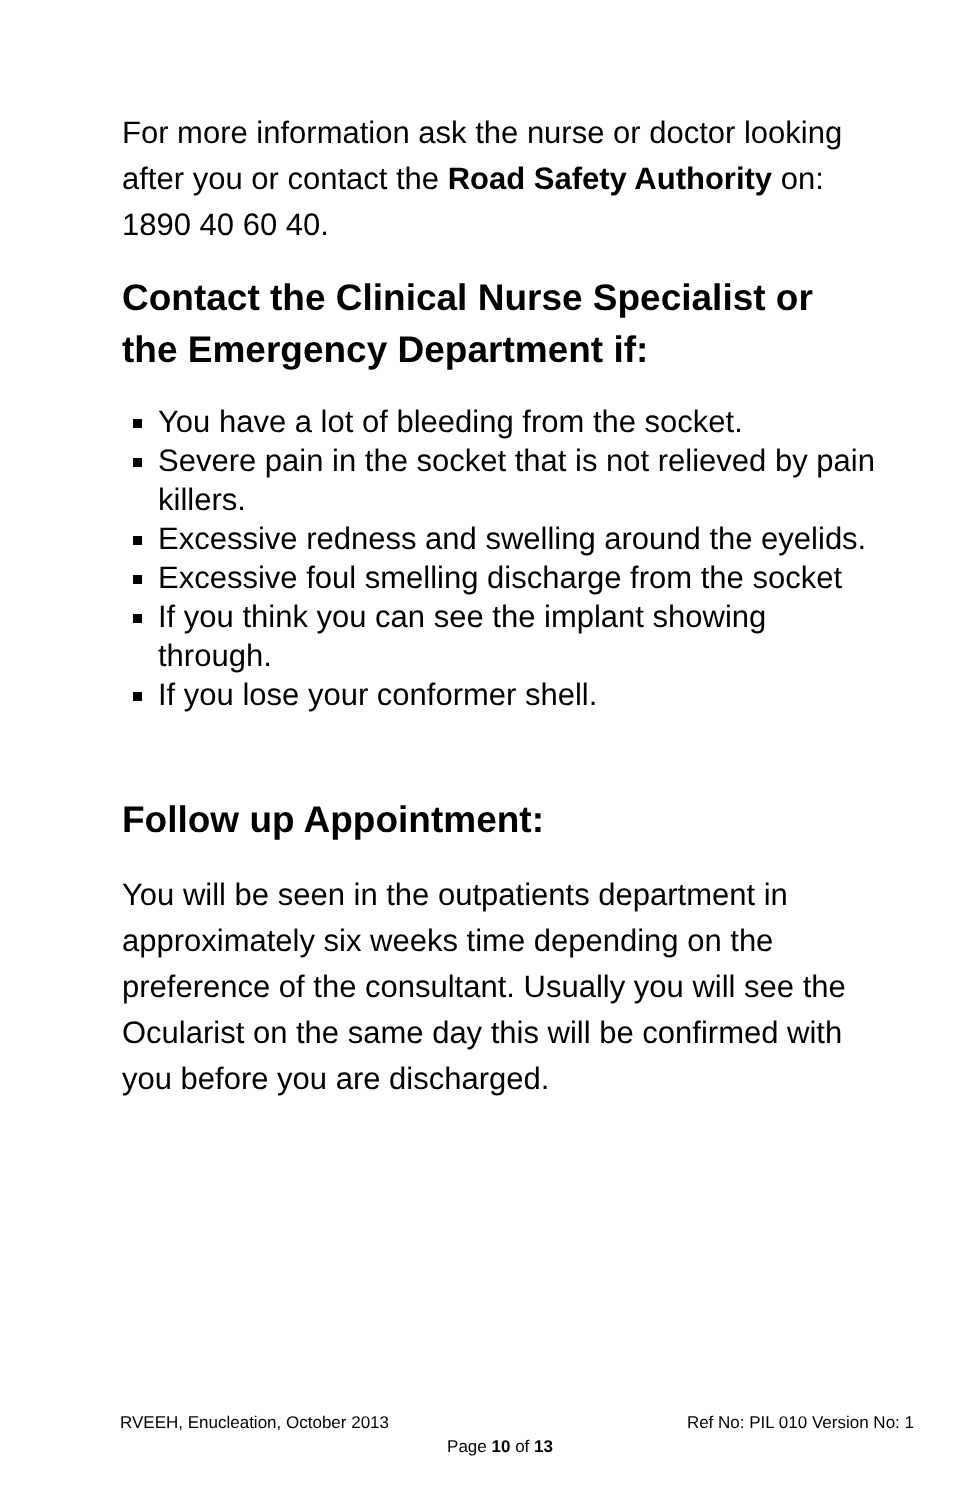For more information ask the nurse or doctor looking after you or contact the Road Safety Authority on: 1890 40 60 40.
Contact the Clinical Nurse Specialist or the Emergency Department if:
You have a lot of bleeding from the socket.
Severe pain in the socket that is not relieved by pain killers.
Excessive redness and swelling around the eyelids.
Excessive foul smelling discharge from the socket
If you think you can see the implant showing through.
If you lose your conformer shell.
Follow up Appointment:
You will be seen in the outpatients department in approximately six weeks time depending on the preference of the consultant. Usually you will see the Ocularist on the same day this will be confirmed with you before you are discharged.
RVEEH, Enucleation, October 2013 Ref No: PIL 010 Version No: 1
Page 10 of 13